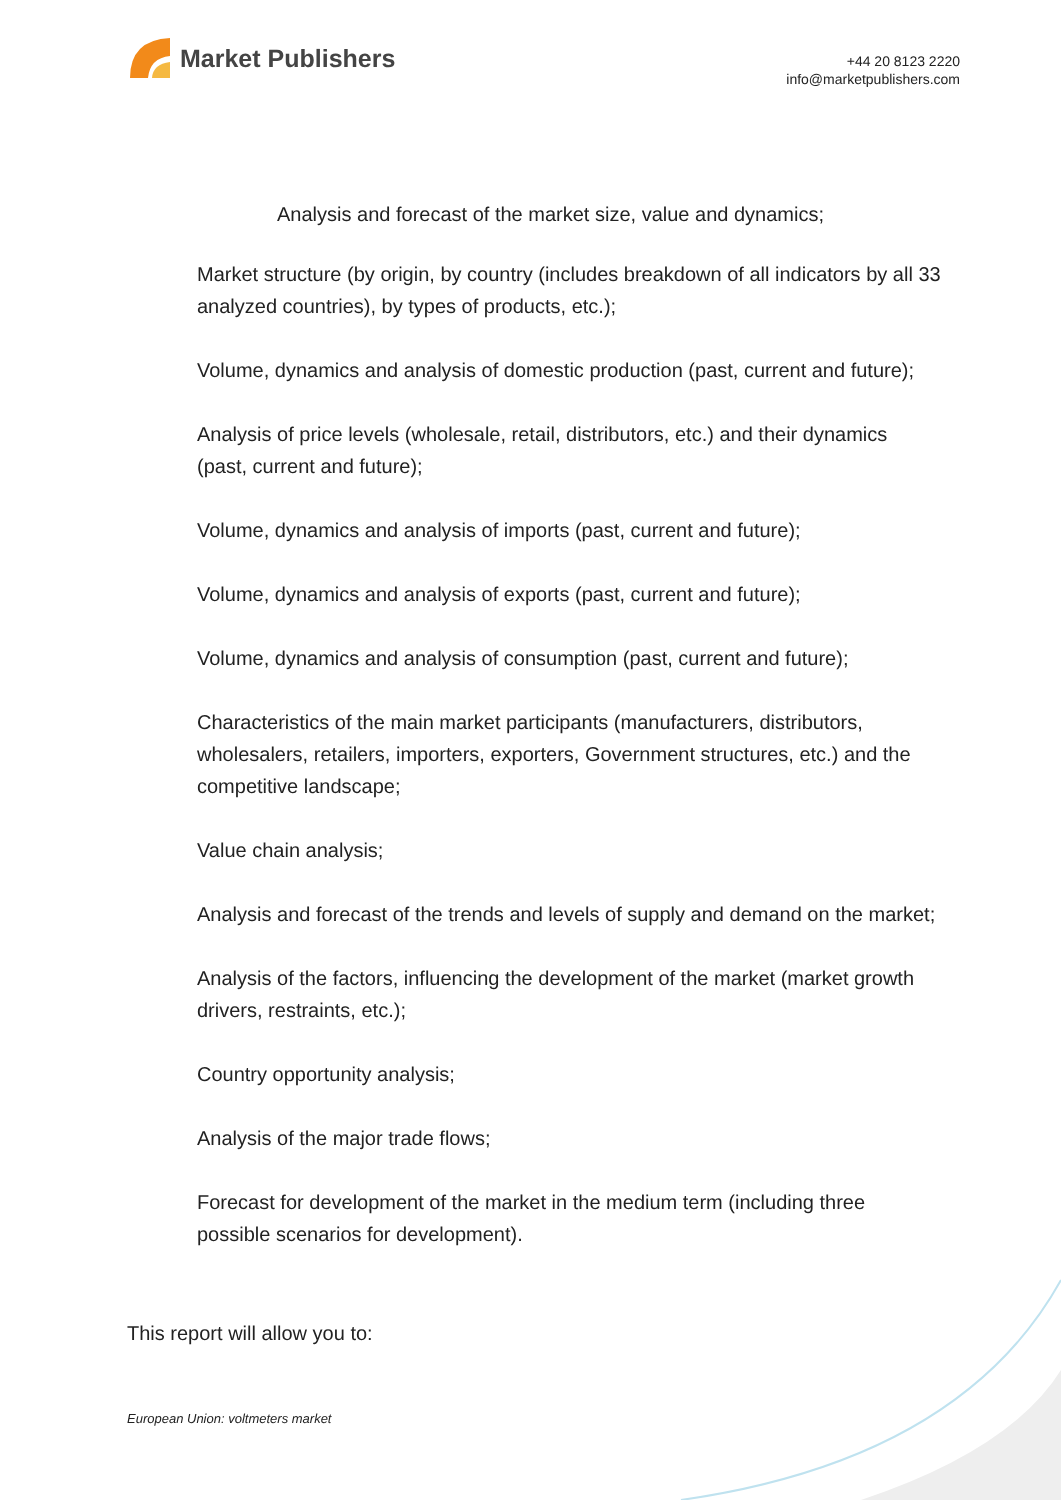Market Publishers
+44 20 8123 2220
info@marketpublishers.com
Analysis and forecast of the market size, value and dynamics;
Market structure (by origin, by country (includes breakdown of all indicators by all 33 analyzed countries), by types of products, etc.);
Volume, dynamics and analysis of domestic production (past, current and future);
Analysis of price levels (wholesale, retail, distributors, etc.) and their dynamics (past, current and future);
Volume, dynamics and analysis of imports (past, current and future);
Volume, dynamics and analysis of exports (past, current and future);
Volume, dynamics and analysis of consumption (past, current and future);
Characteristics of the main market participants (manufacturers, distributors, wholesalers, retailers, importers, exporters, Government structures, etc.) and the competitive landscape;
Value chain analysis;
Analysis and forecast of the trends and levels of supply and demand on the market;
Analysis of the factors, influencing the development of the market (market growth drivers, restraints, etc.);
Country opportunity analysis;
Analysis of the major trade flows;
Forecast for development of the market in the medium term (including three possible scenarios for development).
This report will allow you to:
European Union: voltmeters market